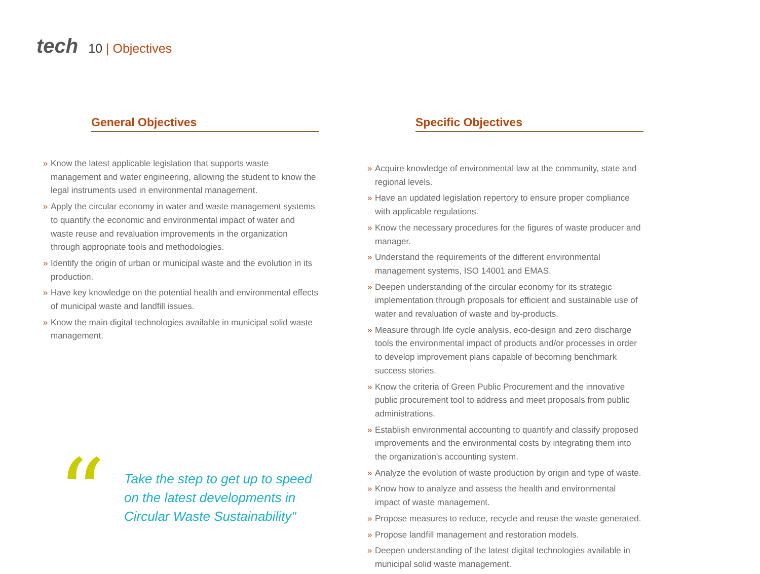tech 10 | Objectives
General Objectives
» Know the latest applicable legislation that supports waste management and water engineering, allowing the student to know the legal instruments used in environmental management.
» Apply the circular economy in water and waste management systems to quantify the economic and environmental impact of water and waste reuse and revaluation improvements in the organization through appropriate tools and methodologies.
» Identify the origin of urban or municipal waste and the evolution in its production.
» Have key knowledge on the potential health and environmental effects of municipal waste and landfill issues.
» Know the main digital technologies available in municipal solid waste management.
“
Take the step to get up to speed on the latest developments in Circular Waste Sustainability"
Specific Objectives
» Acquire knowledge of environmental law at the community, state and regional levels.
» Have an updated legislation repertory to ensure proper compliance with applicable regulations.
» Know the necessary procedures for the figures of waste producer and manager.
» Understand the requirements of the different environmental management systems, ISO 14001 and EMAS.
» Deepen understanding of the circular economy for its strategic implementation through proposals for efficient and sustainable use of water and revaluation of waste and by-products.
» Measure through life cycle analysis, eco-design and zero discharge tools the environmental impact of products and/or processes in order to develop improvement plans capable of becoming benchmark success stories.
» Know the criteria of Green Public Procurement and the innovative public procurement tool to address and meet proposals from public administrations.
» Establish environmental accounting to quantify and classify proposed improvements and the environmental costs by integrating them into the organization's accounting system.
» Analyze the evolution of waste production by origin and type of waste.
» Know how to analyze and assess the health and environmental impact of waste management.
» Propose measures to reduce, recycle and reuse the waste generated.
» Propose landfill management and restoration models.
» Deepen understanding of the latest digital technologies available in municipal solid waste management.